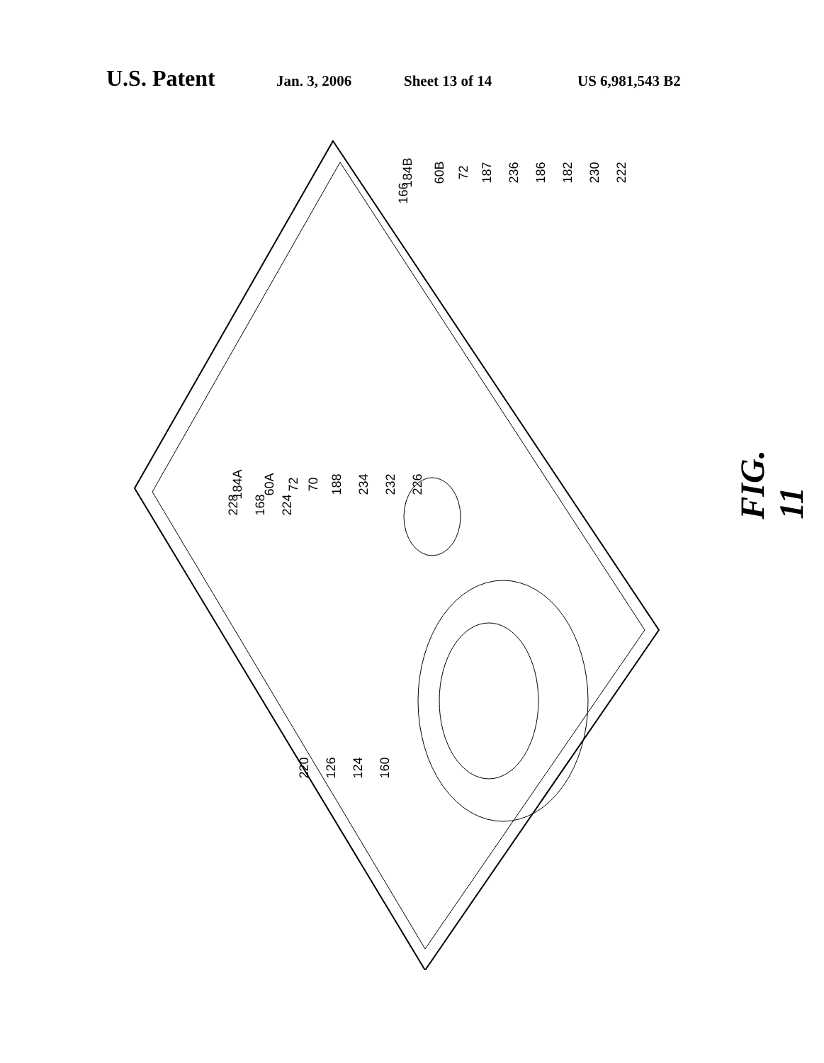U.S. Patent Jan. 3, 2006 Sheet 13 of 14 US 6,981,543 B2
184B 60B 72 187 236 186 182 230 222 166
184A 60A 72 70 188 234 232 226 228 168 224
220 126 124 160
FIG. 11